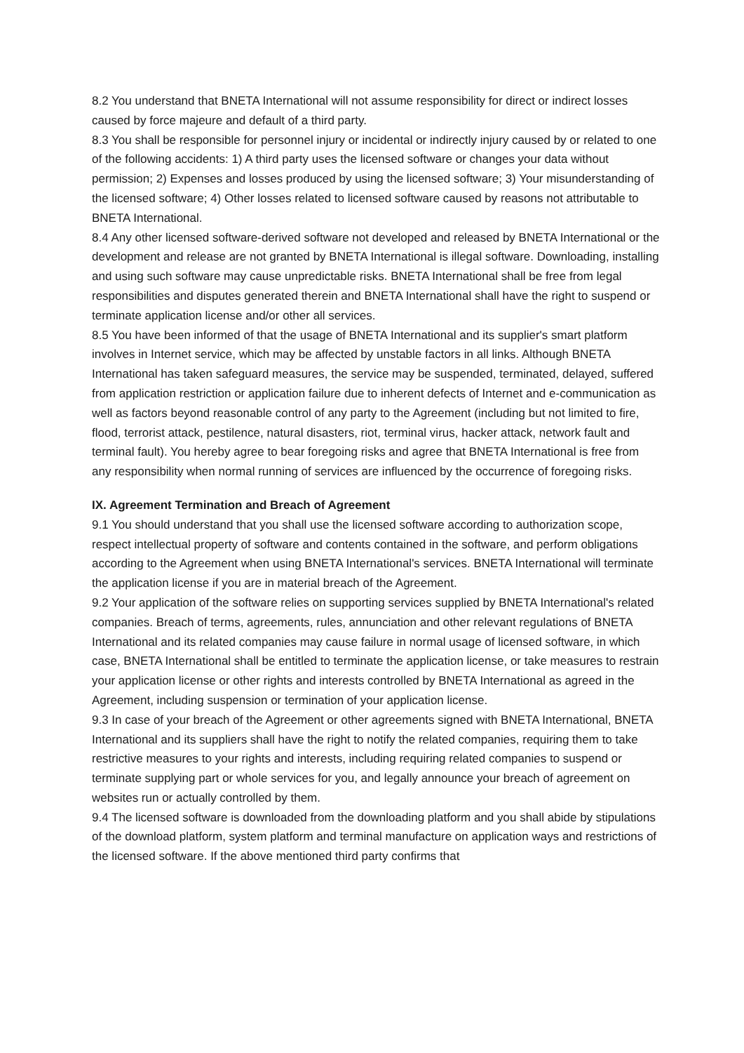8.2 You understand that BNETA International will not assume responsibility for direct or indirect losses caused by force majeure and default of a third party.
8.3 You shall be responsible for personnel injury or incidental or indirectly injury caused by or related to one of the following accidents: 1) A third party uses the licensed software or changes your data without permission; 2) Expenses and losses produced by using the licensed software; 3) Your misunderstanding of the licensed software; 4) Other losses related to licensed software caused by reasons not attributable to BNETA International.
8.4 Any other licensed software-derived software not developed and released by BNETA International or the development and release are not granted by BNETA International is illegal software. Downloading, installing and using such software may cause unpredictable risks. BNETA International shall be free from legal responsibilities and disputes generated therein and BNETA International shall have the right to suspend or terminate application license and/or other all services.
8.5 You have been informed of that the usage of BNETA International and its supplier's smart platform involves in Internet service, which may be affected by unstable factors in all links. Although BNETA International has taken safeguard measures, the service may be suspended, terminated, delayed, suffered from application restriction or application failure due to inherent defects of Internet and e-communication as well as factors beyond reasonable control of any party to the Agreement (including but not limited to fire, flood, terrorist attack, pestilence, natural disasters, riot, terminal virus, hacker attack, network fault and terminal fault). You hereby agree to bear foregoing risks and agree that BNETA International is free from any responsibility when normal running of services are influenced by the occurrence of foregoing risks.
IX. Agreement Termination and Breach of Agreement
9.1 You should understand that you shall use the licensed software according to authorization scope, respect intellectual property of software and contents contained in the software, and perform obligations according to the Agreement when using BNETA International's services. BNETA International will terminate the application license if you are in material breach of the Agreement.
9.2 Your application of the software relies on supporting services supplied by BNETA International's related companies. Breach of terms, agreements, rules, annunciation and other relevant regulations of BNETA International and its related companies may cause failure in normal usage of licensed software, in which case, BNETA International shall be entitled to terminate the application license, or take measures to restrain your application license or other rights and interests controlled by BNETA International as agreed in the Agreement, including suspension or termination of your application license.
9.3 In case of your breach of the Agreement or other agreements signed with BNETA International, BNETA International and its suppliers shall have the right to notify the related companies, requiring them to take restrictive measures to your rights and interests, including requiring related companies to suspend or terminate supplying part or whole services for you, and legally announce your breach of agreement on websites run or actually controlled by them.
9.4 The licensed software is downloaded from the downloading platform and you shall abide by stipulations of the download platform, system platform and terminal manufacture on application ways and restrictions of the licensed software. If the above mentioned third party confirms that